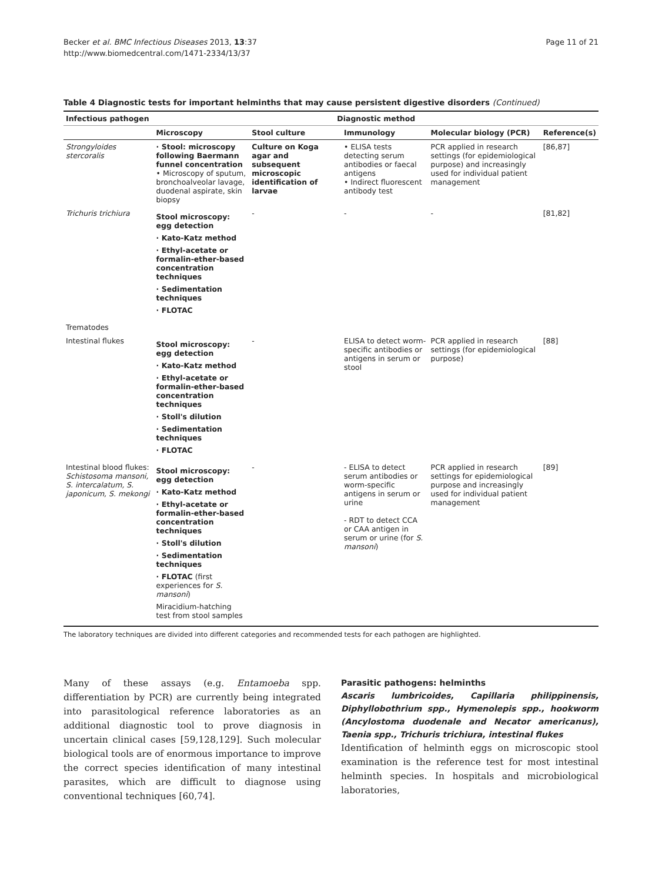Becker et al. BMC Infectious Diseases 2013, 13:37
http://www.biomedcentral.com/1471-2334/13/37
Page 11 of 21
Table 4 Diagnostic tests for important helminths that may cause persistent digestive disorders (Continued)
| Infectious pathogen | Diagnostic method | | | | |
| --- | --- | --- | --- | --- | --- |
| | Microscopy | Stool culture | Immunology | Molecular biology (PCR) | Reference(s) |
| Strongyloides stercoralis | · Stool: microscopy following Baermann funnel concentration • Microscopy of sputum, bronchoalveolar lavage, duodenal aspirate, skin biopsy | Culture on Koga agar and subsequent microscopic identification of larvae | • ELISA tests detecting serum antibodies or faecal antigens • Indirect fluorescent antibody test | PCR applied in research settings (for epidemiological purpose) and increasingly used for individual patient management | [86,87] |
| Trichuris trichiura | Stool microscopy: egg detection · Kato-Katz method · Ethyl-acetate or formalin-ether-based concentration techniques · Sedimentation techniques · FLOTAC | - | - | - | [81,82] |
| Trematodes | | | | | |
| Intestinal flukes | Stool microscopy: egg detection · Kato-Katz method · Ethyl-acetate or formalin-ether-based concentration techniques · Stoll's dilution · Sedimentation techniques · FLOTAC | - | ELISA to detect worm-specific antibodies or antigens in serum or stool | PCR applied in research settings (for epidemiological purpose) | [88] |
| Intestinal blood flukes: Schistosoma mansoni, S. intercalatum, S. japonicum, S. mekongi | Stool microscopy: egg detection · Kato-Katz method · Ethyl-acetate or formalin-ether-based concentration techniques · Stoll's dilution · Sedimentation techniques · FLOTAC (first experiences for S. mansoni ) Miracidium-hatching test from stool samples | - | - ELISA to detect serum antibodies or worm-specific antigens in serum or urine - RDT to detect CCA or CAA antigen in serum or urine (for S. mansoni ) | PCR applied in research settings for epidemiological purpose and increasingly used for individual patient management | [89] |
The laboratory techniques are divided into different categories and recommended tests for each pathogen are highlighted.
Many of these assays (e.g. Entamoeba spp. differentiation by PCR) are currently being integrated into parasitological reference laboratories as an additional diagnostic tool to prove diagnosis in uncertain clinical cases [59,128,129]. Such molecular biological tools are of enormous importance to improve the correct species identification of many intestinal parasites, which are difficult to diagnose using conventional techniques [60,74].
Parasitic pathogens: helminths
Ascaris lumbricoides, Capillaria philippinensis, Diphyllobothrium spp., Hymenolepis spp., hookworm (Ancylostoma duodenale and Necator americanus), Taenia spp., Trichuris trichiura, intestinal flukes
Identification of helminth eggs on microscopic stool examination is the reference test for most intestinal helminth species. In hospitals and microbiological laboratories,